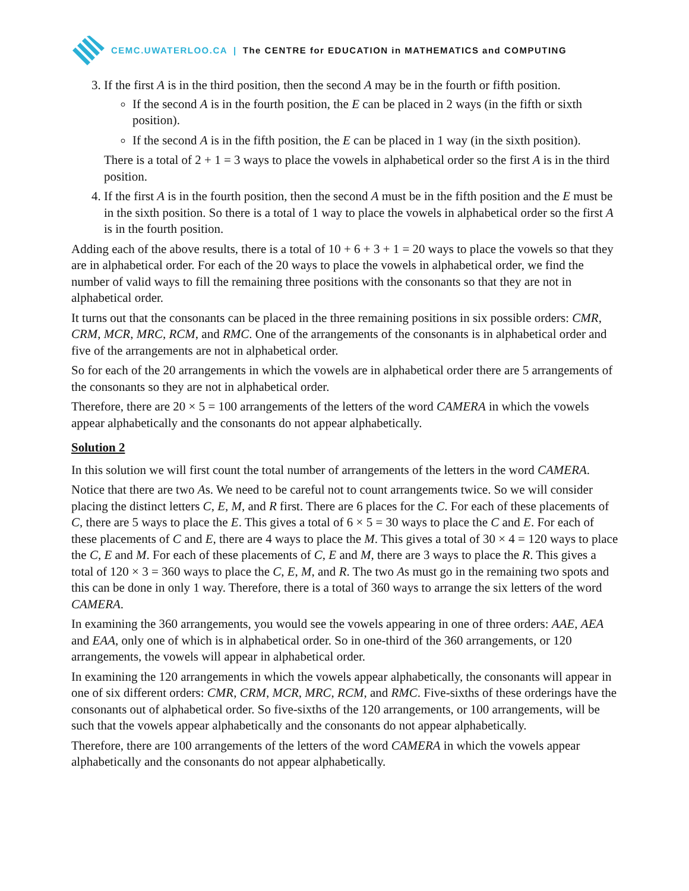CEMC.UWATERLOO.CA | The CENTRE for EDUCATION in MATHEMATICS and COMPUTING
3. If the first A is in the third position, then the second A may be in the fourth or fifth position.
If the second A is in the fourth position, the E can be placed in 2 ways (in the fifth or sixth position).
If the second A is in the fifth position, the E can be placed in 1 way (in the sixth position).
There is a total of 2 + 1 = 3 ways to place the vowels in alphabetical order so the first A is in the third position.
4. If the first A is in the fourth position, then the second A must be in the fifth position and the E must be in the sixth position. So there is a total of 1 way to place the vowels in alphabetical order so the first A is in the fourth position.
Adding each of the above results, there is a total of 10 + 6 + 3 + 1 = 20 ways to place the vowels so that they are in alphabetical order. For each of the 20 ways to place the vowels in alphabetical order, we find the number of valid ways to fill the remaining three positions with the consonants so that they are not in alphabetical order.
It turns out that the consonants can be placed in the three remaining positions in six possible orders: CMR, CRM, MCR, MRC, RCM, and RMC. One of the arrangements of the consonants is in alphabetical order and five of the arrangements are not in alphabetical order.
So for each of the 20 arrangements in which the vowels are in alphabetical order there are 5 arrangements of the consonants so they are not in alphabetical order.
Therefore, there are 20 × 5 = 100 arrangements of the letters of the word CAMERA in which the vowels appear alphabetically and the consonants do not appear alphabetically.
Solution 2
In this solution we will first count the total number of arrangements of the letters in the word CAMERA.
Notice that there are two As. We need to be careful not to count arrangements twice. So we will consider placing the distinct letters C, E, M, and R first. There are 6 places for the C. For each of these placements of C, there are 5 ways to place the E. This gives a total of 6 × 5 = 30 ways to place the C and E. For each of these placements of C and E, there are 4 ways to place the M. This gives a total of 30 × 4 = 120 ways to place the C, E and M. For each of these placements of C, E and M, there are 3 ways to place the R. This gives a total of 120 × 3 = 360 ways to place the C, E, M, and R. The two As must go in the remaining two spots and this can be done in only 1 way. Therefore, there is a total of 360 ways to arrange the six letters of the word CAMERA.
In examining the 360 arrangements, you would see the vowels appearing in one of three orders: AAE, AEA and EAA, only one of which is in alphabetical order. So in one-third of the 360 arrangements, or 120 arrangements, the vowels will appear in alphabetical order.
In examining the 120 arrangements in which the vowels appear alphabetically, the consonants will appear in one of six different orders: CMR, CRM, MCR, MRC, RCM, and RMC. Five-sixths of these orderings have the consonants out of alphabetical order. So five-sixths of the 120 arrangements, or 100 arrangements, will be such that the vowels appear alphabetically and the consonants do not appear alphabetically.
Therefore, there are 100 arrangements of the letters of the word CAMERA in which the vowels appear alphabetically and the consonants do not appear alphabetically.